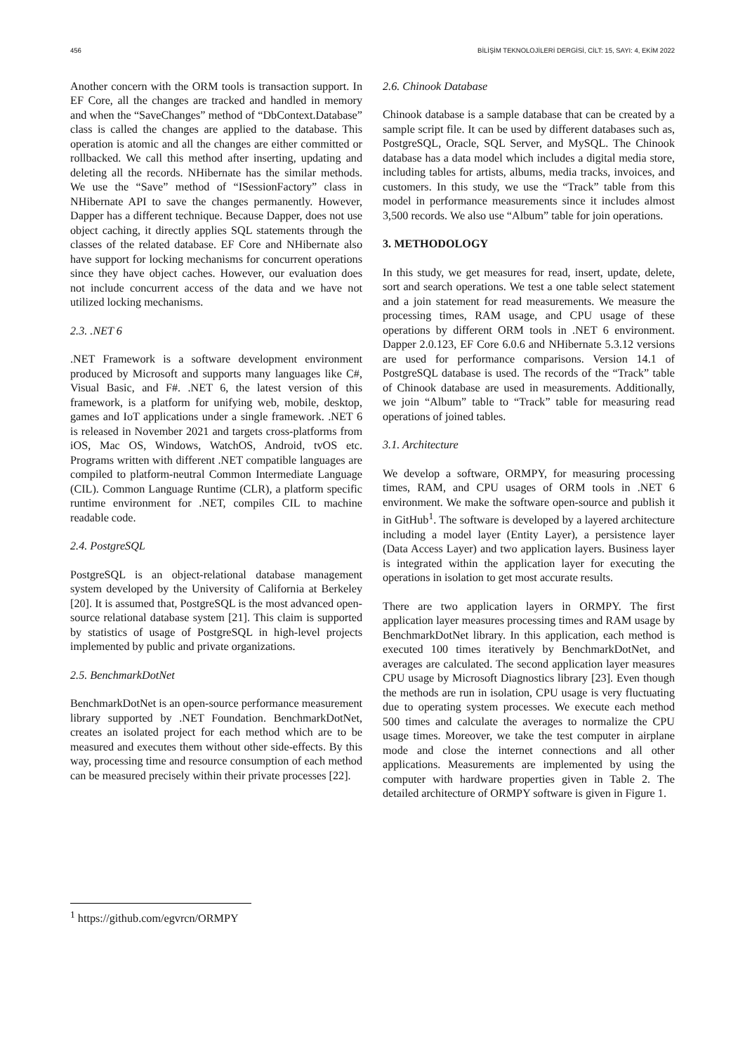456 BİLİŞİM TEKNOLOJİLERİ DERGİSİ, CİLT: 15, SAYI: 4, EKİM 2022
Another concern with the ORM tools is transaction support. In EF Core, all the changes are tracked and handled in memory and when the “SaveChanges” method of “DbContext.Database” class is called the changes are applied to the database. This operation is atomic and all the changes are either committed or rollbacked. We call this method after inserting, updating and deleting all the records. NHibernate has the similar methods. We use the “Save” method of “ISessionFactory” class in NHibernate API to save the changes permanently. However, Dapper has a different technique. Because Dapper, does not use object caching, it directly applies SQL statements through the classes of the related database. EF Core and NHibernate also have support for locking mechanisms for concurrent operations since they have object caches. However, our evaluation does not include concurrent access of the data and we have not utilized locking mechanisms.
2.3. .NET 6
.NET Framework is a software development environment produced by Microsoft and supports many languages like C#, Visual Basic, and F#. .NET 6, the latest version of this framework, is a platform for unifying web, mobile, desktop, games and IoT applications under a single framework. .NET 6 is released in November 2021 and targets cross-platforms from iOS, Mac OS, Windows, WatchOS, Android, tvOS etc. Programs written with different .NET compatible languages are compiled to platform-neutral Common Intermediate Language (CIL). Common Language Runtime (CLR), a platform specific runtime environment for .NET, compiles CIL to machine readable code.
2.4. PostgreSQL
PostgreSQL is an object-relational database management system developed by the University of California at Berkeley [20]. It is assumed that, PostgreSQL is the most advanced open-source relational database system [21]. This claim is supported by statistics of usage of PostgreSQL in high-level projects implemented by public and private organizations.
2.5. BenchmarkDotNet
BenchmarkDotNet is an open-source performance measurement library supported by .NET Foundation. BenchmarkDotNet, creates an isolated project for each method which are to be measured and executes them without other side-effects. By this way, processing time and resource consumption of each method can be measured precisely within their private processes [22].
2.6. Chinook Database
Chinook database is a sample database that can be created by a sample script file. It can be used by different databases such as, PostgreSQL, Oracle, SQL Server, and MySQL. The Chinook database has a data model which includes a digital media store, including tables for artists, albums, media tracks, invoices, and customers. In this study, we use the “Track” table from this model in performance measurements since it includes almost 3,500 records. We also use “Album” table for join operations.
3. METHODOLOGY
In this study, we get measures for read, insert, update, delete, sort and search operations. We test a one table select statement and a join statement for read measurements. We measure the processing times, RAM usage, and CPU usage of these operations by different ORM tools in .NET 6 environment. Dapper 2.0.123, EF Core 6.0.6 and NHibernate 5.3.12 versions are used for performance comparisons. Version 14.1 of PostgreSQL database is used. The records of the “Track” table of Chinook database are used in measurements. Additionally, we join “Album” table to “Track” table for measuring read operations of joined tables.
3.1. Architecture
We develop a software, ORMPY, for measuring processing times, RAM, and CPU usages of ORM tools in .NET 6 environment. We make the software open-source and publish it in GitHub<sup>1</sup>. The software is developed by a layered architecture including a model layer (Entity Layer), a persistence layer (Data Access Layer) and two application layers. Business layer is integrated within the application layer for executing the operations in isolation to get most accurate results.
There are two application layers in ORMPY. The first application layer measures processing times and RAM usage by BenchmarkDotNet library. In this application, each method is executed 100 times iteratively by BenchmarkDotNet, and averages are calculated. The second application layer measures CPU usage by Microsoft Diagnostics library [23]. Even though the methods are run in isolation, CPU usage is very fluctuating due to operating system processes. We execute each method 500 times and calculate the averages to normalize the CPU usage times. Moreover, we take the test computer in airplane mode and close the internet connections and all other applications. Measurements are implemented by using the computer with hardware properties given in Table 2. The detailed architecture of ORMPY software is given in Figure 1.
<sup>1</sup> https://github.com/egvrcn/ORMPY